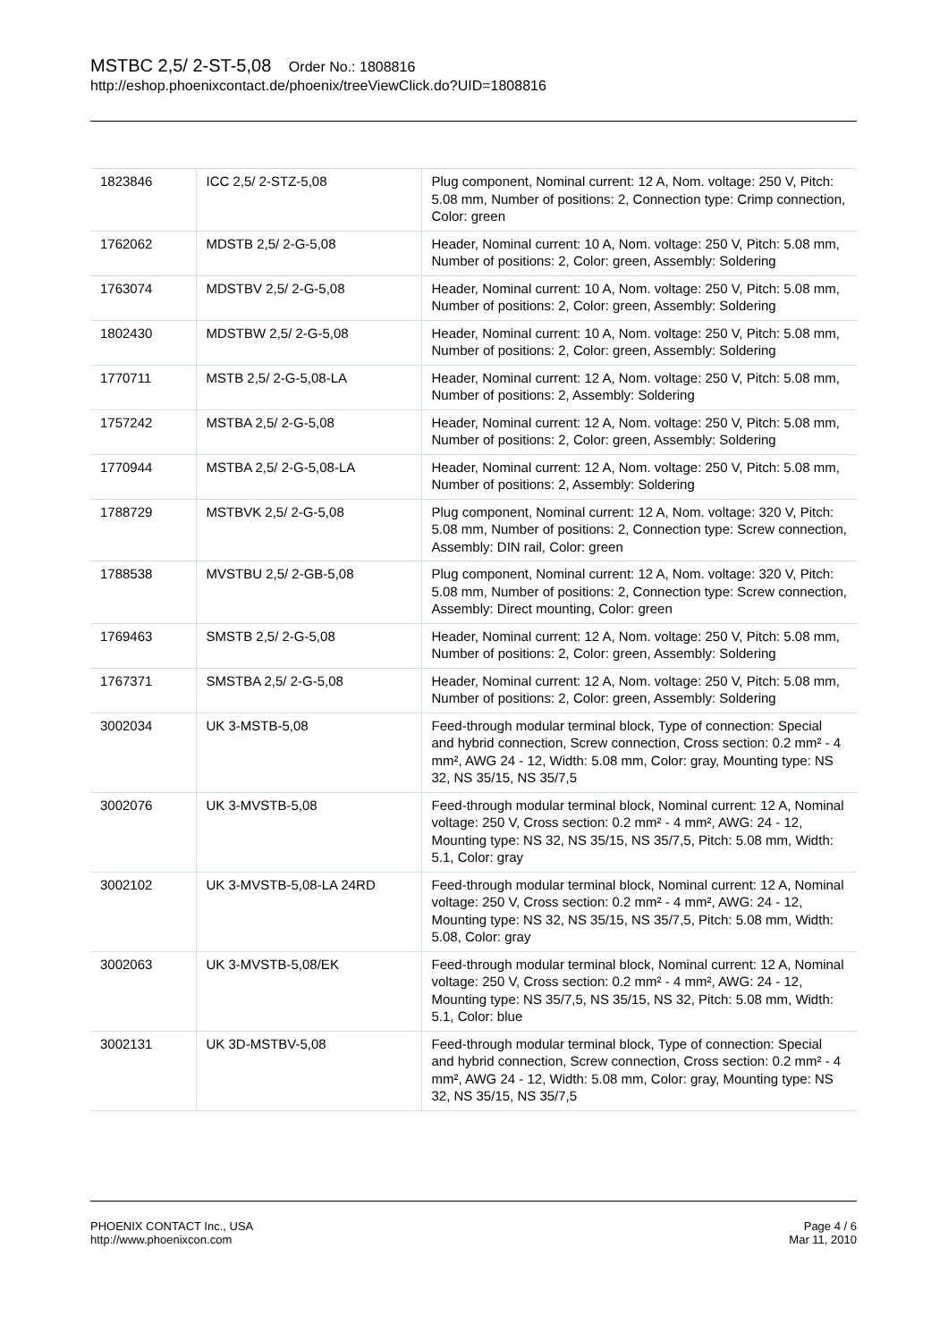MSTBC 2,5/ 2-ST-5,08 Order No.: 1808816
http://eshop.phoenixcontact.de/phoenix/treeViewClick.do?UID=1808816
| 1823846 | ICC 2,5/ 2-STZ-5,08 | Plug component, Nominal current: 12 A, Nom. voltage: 250 V, Pitch: 5.08 mm, Number of positions: 2, Connection type: Crimp connection, Color: green |
| 1762062 | MDSTB 2,5/ 2-G-5,08 | Header, Nominal current: 10 A, Nom. voltage: 250 V, Pitch: 5.08 mm, Number of positions: 2, Color: green, Assembly: Soldering |
| 1763074 | MDSTBV 2,5/ 2-G-5,08 | Header, Nominal current: 10 A, Nom. voltage: 250 V, Pitch: 5.08 mm, Number of positions: 2, Color: green, Assembly: Soldering |
| 1802430 | MDSTBW 2,5/ 2-G-5,08 | Header, Nominal current: 10 A, Nom. voltage: 250 V, Pitch: 5.08 mm, Number of positions: 2, Color: green, Assembly: Soldering |
| 1770711 | MSTB 2,5/ 2-G-5,08-LA | Header, Nominal current: 12 A, Nom. voltage: 250 V, Pitch: 5.08 mm, Number of positions: 2, Assembly: Soldering |
| 1757242 | MSTBA 2,5/ 2-G-5,08 | Header, Nominal current: 12 A, Nom. voltage: 250 V, Pitch: 5.08 mm, Number of positions: 2, Color: green, Assembly: Soldering |
| 1770944 | MSTBA 2,5/ 2-G-5,08-LA | Header, Nominal current: 12 A, Nom. voltage: 250 V, Pitch: 5.08 mm, Number of positions: 2, Assembly: Soldering |
| 1788729 | MSTBVK 2,5/ 2-G-5,08 | Plug component, Nominal current: 12 A, Nom. voltage: 320 V, Pitch: 5.08 mm, Number of positions: 2, Connection type: Screw connection, Assembly: DIN rail, Color: green |
| 1788538 | MVSTBU 2,5/ 2-GB-5,08 | Plug component, Nominal current: 12 A, Nom. voltage: 320 V, Pitch: 5.08 mm, Number of positions: 2, Connection type: Screw connection, Assembly: Direct mounting, Color: green |
| 1769463 | SMSTB 2,5/ 2-G-5,08 | Header, Nominal current: 12 A, Nom. voltage: 250 V, Pitch: 5.08 mm, Number of positions: 2, Color: green, Assembly: Soldering |
| 1767371 | SMSTBA 2,5/ 2-G-5,08 | Header, Nominal current: 12 A, Nom. voltage: 250 V, Pitch: 5.08 mm, Number of positions: 2, Color: green, Assembly: Soldering |
| 3002034 | UK 3-MSTB-5,08 | Feed-through modular terminal block, Type of connection: Special and hybrid connection, Screw connection, Cross section: 0.2 mm² - 4 mm², AWG 24 - 12, Width: 5.08 mm, Color: gray, Mounting type: NS 32, NS 35/15, NS 35/7,5 |
| 3002076 | UK 3-MVSTB-5,08 | Feed-through modular terminal block, Nominal current: 12 A, Nominal voltage: 250 V, Cross section: 0.2 mm² - 4 mm², AWG: 24 - 12, Mounting type: NS 32, NS 35/15, NS 35/7,5, Pitch: 5.08 mm, Width: 5.1, Color: gray |
| 3002102 | UK 3-MVSTB-5,08-LA 24RD | Feed-through modular terminal block, Nominal current: 12 A, Nominal voltage: 250 V, Cross section: 0.2 mm² - 4 mm², AWG: 24 - 12, Mounting type: NS 32, NS 35/15, NS 35/7,5, Pitch: 5.08 mm, Width: 5.08, Color: gray |
| 3002063 | UK 3-MVSTB-5,08/EK | Feed-through modular terminal block, Nominal current: 12 A, Nominal voltage: 250 V, Cross section: 0.2 mm² - 4 mm², AWG: 24 - 12, Mounting type: NS 35/7,5, NS 35/15, NS 32, Pitch: 5.08 mm, Width: 5.1, Color: blue |
| 3002131 | UK 3D-MSTBV-5,08 | Feed-through modular terminal block, Type of connection: Special and hybrid connection, Screw connection, Cross section: 0.2 mm² - 4 mm², AWG 24 - 12, Width: 5.08 mm, Color: gray, Mounting type: NS 32, NS 35/15, NS 35/7,5 |
PHOENIX CONTACT Inc., USA
http://www.phoenixcon.com
Page 4 / 6
Mar 11, 2010